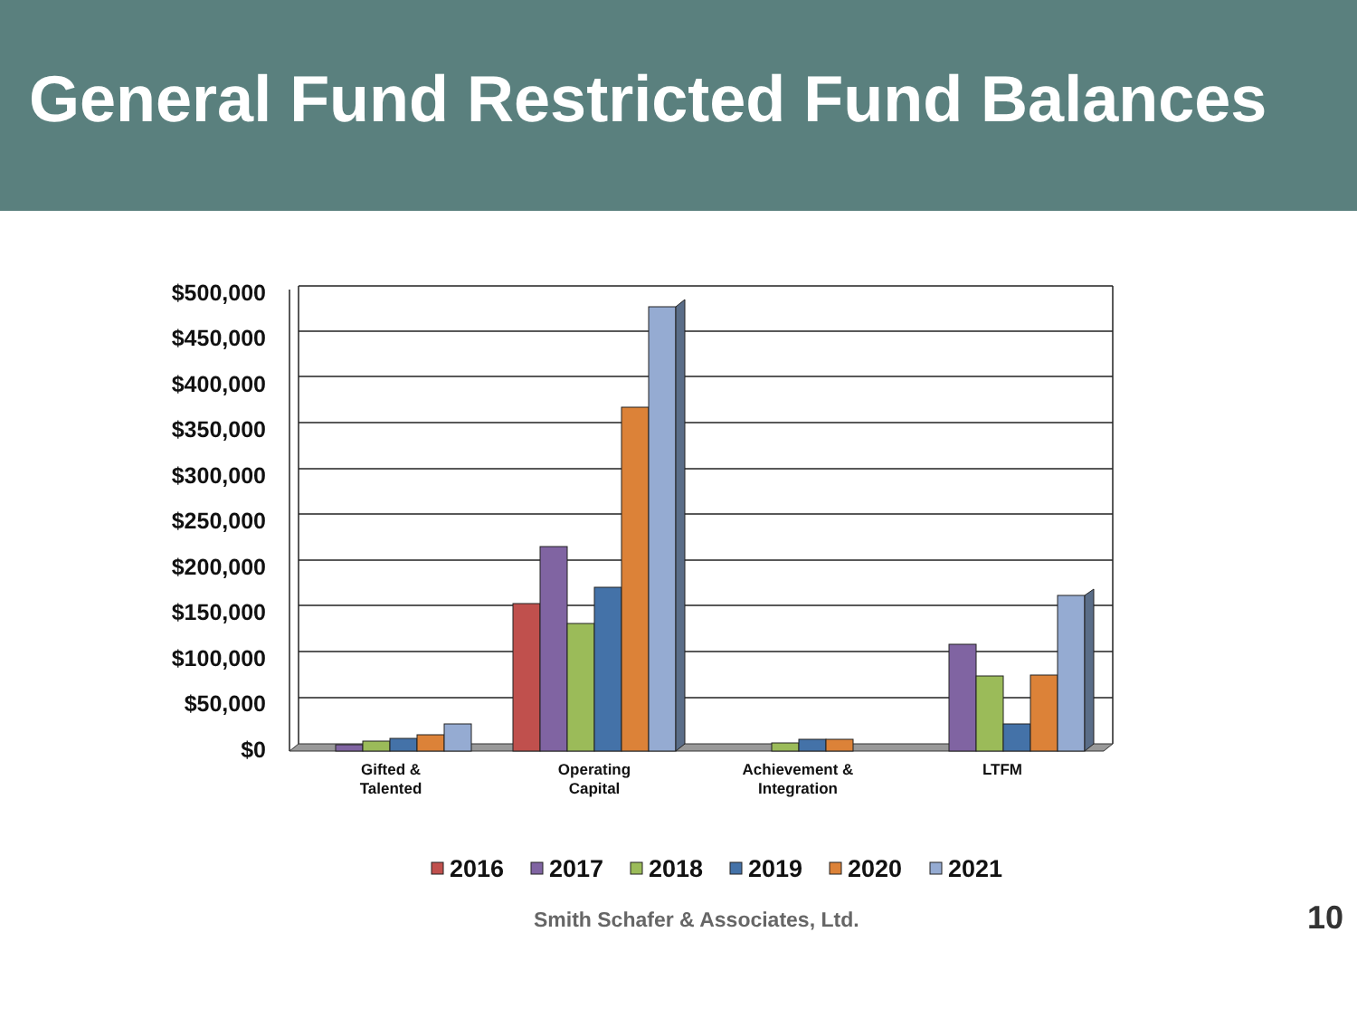General Fund Restricted Fund Balances
$500,000
$450,000
$400,000
$350,000
$300,000
$250,000
$200,000
$150,000
$100,000
$50,000
$0
Gifted &
Talented
Operating
Capital
Achievement &
Integration
LTFM
2016
2017
2018
2019
2020
2021
Smith Schafer & Associates, Ltd. 10